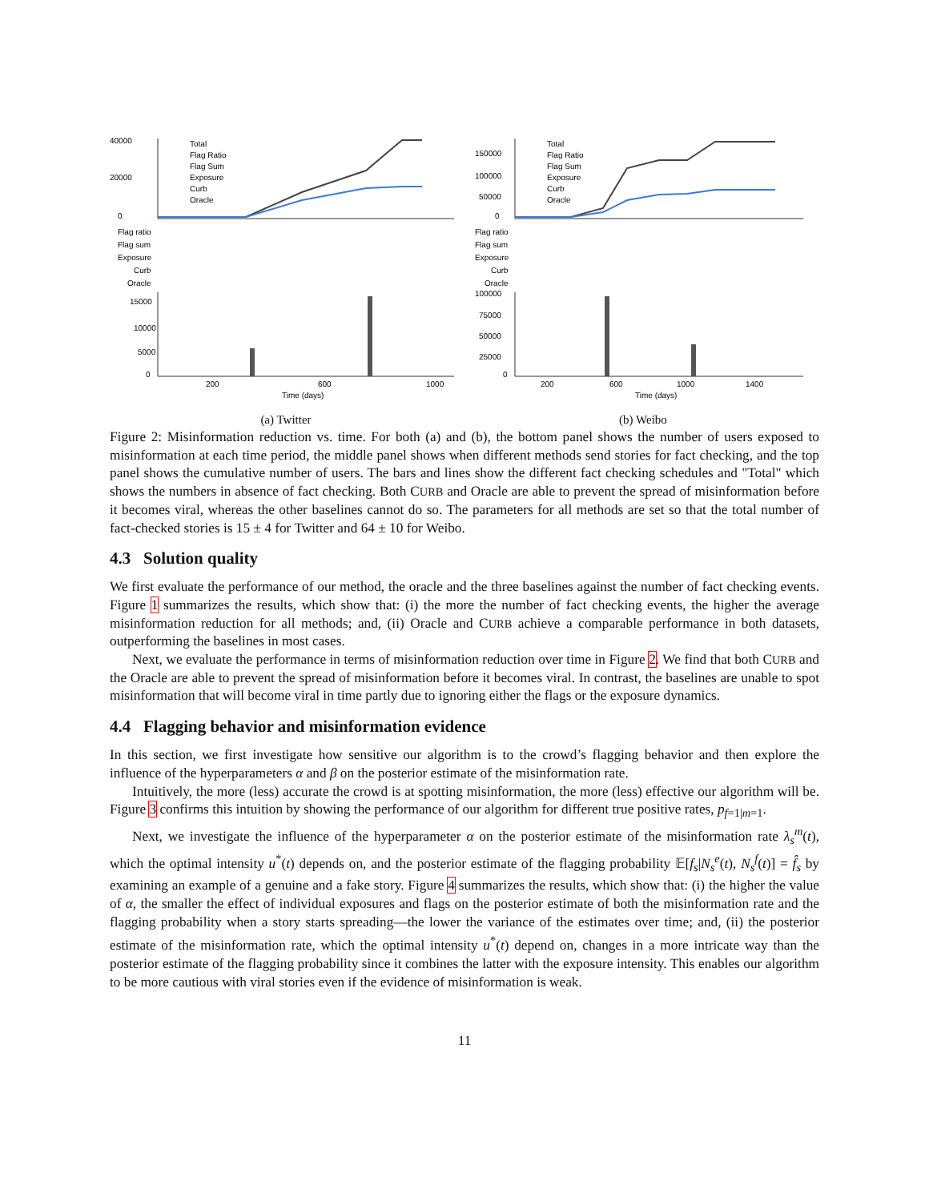40000
20000
0
Total
Flag Ratio
Flag Sum
Exposure
Curb
Oracle
Flag ratio
Flag sum
Exposure
Curb
Oracle
15000
10000
5000
0
200
600
1000
Time (days)
(a) Twitter
150000
100000
50000
0
Total
Flag Ratio
Flag Sum
Exposure
Curb
Oracle
Flag ratio
Flag sum
Exposure
Curb
Oracle
100000
75000
50000
25000
0
200
600
1000
1400
Time (days)
(b) Weibo
Figure 2: Misinformation reduction vs. time. For both (a) and (b), the bottom panel shows the number of users exposed to misinformation at each time period, the middle panel shows when different methods send stories for fact checking, and the top panel shows the cumulative number of users. The bars and lines show the different fact checking schedules and "Total" which shows the numbers in absence of fact checking. Both CURB and Oracle are able to prevent the spread of misinformation before it becomes viral, whereas the other baselines cannot do so. The parameters for all methods are set so that the total number of fact-checked stories is 15 ± 4 for Twitter and 64 ± 10 for Weibo.
4.3 Solution quality
We first evaluate the performance of our method, the oracle and the three baselines against the number of fact checking events. Figure 1 summarizes the results, which show that: (i) the more the number of fact checking events, the higher the average misinformation reduction for all methods; and, (ii) Oracle and CURB achieve a comparable performance in both datasets, outperforming the baselines in most cases.
Next, we evaluate the performance in terms of misinformation reduction over time in Figure 2. We find that both CURB and the Oracle are able to prevent the spread of misinformation before it becomes viral. In contrast, the baselines are unable to spot misinformation that will become viral in time partly due to ignoring either the flags or the exposure dynamics.
4.4 Flagging behavior and misinformation evidence
In this section, we first investigate how sensitive our algorithm is to the crowd’s flagging behavior and then explore the influence of the hyperparameters α and β on the posterior estimate of the misinformation rate.
Intuitively, the more (less) accurate the crowd is at spotting misinformation, the more (less) effective our algorithm will be. Figure 3 confirms this intuition by showing the performance of our algorithm for different true positive rates, p<sub>f=1|m=1</sub>.
Next, we investigate the influence of the hyperparameter α on the posterior estimate of the misinformation rate λ<sub>s</sub><sup>m</sup>(t), which the optimal intensity u<sup>*</sup>(t) depends on, and the posterior estimate of the flagging probability 𝔼[f<sub>s</sub>|N<sub>s</sub><sup>e</sup>(t), N<sub>s</sub><sup>f</sup>(t)] = f̂<sub>s</sub> by examining an example of a genuine and a fake story. Figure 4 summarizes the results, which show that: (i) the higher the value of α, the smaller the effect of individual exposures and flags on the posterior estimate of both the misinformation rate and the flagging probability when a story starts spreading—the lower the variance of the estimates over time; and, (ii) the posterior estimate of the misinformation rate, which the optimal intensity u<sup>*</sup>(t) depend on, changes in a more intricate way than the posterior estimate of the flagging probability since it combines the latter with the exposure intensity. This enables our algorithm to be more cautious with viral stories even if the evidence of misinformation is weak.
11